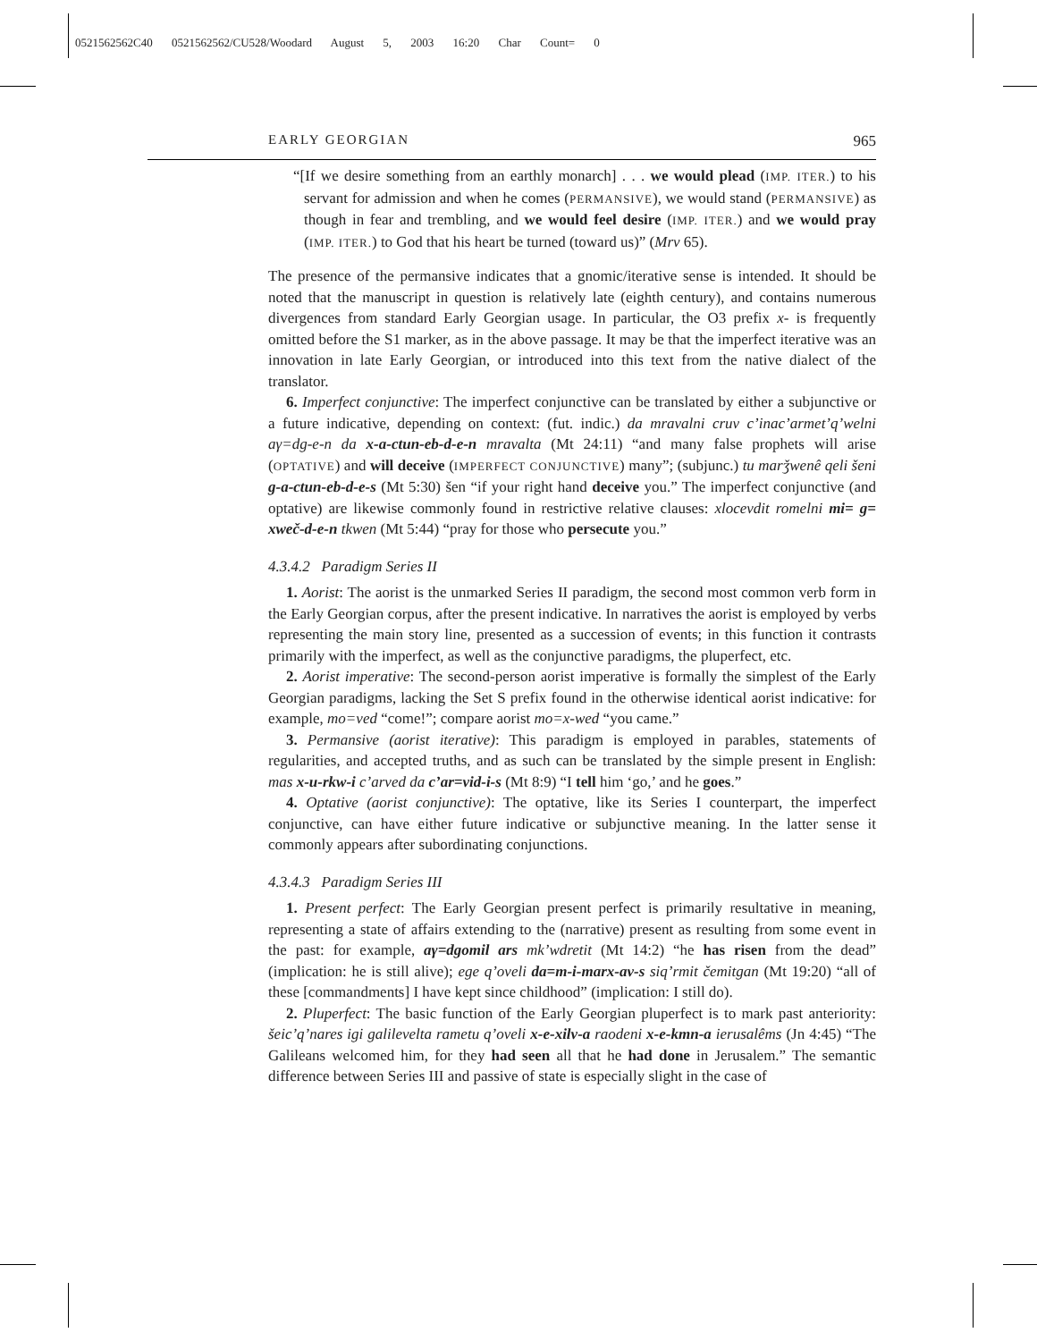0521562562C40 0521562562/CU528/Woodard August 5, 2003 16:20 Char Count= 0
EARLY GEORGIAN 965
“[If we desire something from an earthly monarch] . . . we would plead (IMP. ITER.) to his servant for admission and when he comes (PERMANSIVE), we would stand (PERMANSIVE) as though in fear and trembling, and we would feel desire (IMP. ITER.) and we would pray (IMP. ITER.) to God that his heart be turned (toward us)” (Mrv 65).
The presence of the permansive indicates that a gnomic/iterative sense is intended. It should be noted that the manuscript in question is relatively late (eighth century), and contains numerous divergences from standard Early Georgian usage. In particular, the O3 prefix x- is frequently omitted before the S1 marker, as in the above passage. It may be that the imperfect iterative was an innovation in late Early Georgian, or introduced into this text from the native dialect of the translator.
6. Imperfect conjunctive: The imperfect conjunctive can be translated by either a subjunctive or a future indicative, depending on context: (fut. indic.) da mravalni cruv c’inac’armet’q’welni aγ=dg-e-n da x-a-ctun-eb-d-e-n mravalta (Mt 24:11) “and many false prophets will arise (OPTATIVE) and will deceive (IMPERFECT CONJUNCTIVE) many”; (subjunc.) tu marǯwenê qeli šeni g-a-ctun-eb-d-e-s (Mt 5:30) šen “if your right hand deceive you.” The imperfect conjunctive (and optative) are likewise commonly found in restrictive relative clauses: xlocevdit romelni mi= g= xweč-d-e-n tkwen (Mt 5:44) “pray for those who persecute you.”
4.3.4.2 Paradigm Series II
1. Aorist: The aorist is the unmarked Series II paradigm, the second most common verb form in the Early Georgian corpus, after the present indicative. In narratives the aorist is employed by verbs representing the main story line, presented as a succession of events; in this function it contrasts primarily with the imperfect, as well as the conjunctive paradigms, the pluperfect, etc.
2. Aorist imperative: The second-person aorist imperative is formally the simplest of the Early Georgian paradigms, lacking the Set S prefix found in the otherwise identical aorist indicative: for example, mo=ved “come!”; compare aorist mo=x-wed “you came.”
3. Permansive (aorist iterative): This paradigm is employed in parables, statements of regularities, and accepted truths, and as such can be translated by the simple present in English: mas x-u-rkw-i c’arved da c’ar=vid-i-s (Mt 8:9) “I tell him ‘go,’ and he goes.”
4. Optative (aorist conjunctive): The optative, like its Series I counterpart, the imperfect conjunctive, can have either future indicative or subjunctive meaning. In the latter sense it commonly appears after subordinating conjunctions.
4.3.4.3 Paradigm Series III
1. Present perfect: The Early Georgian present perfect is primarily resultative in meaning, representing a state of affairs extending to the (narrative) present as resulting from some event in the past: for example, aγ=dgomil ars mk’wdretit (Mt 14:2) “he has risen from the dead” (implication: he is still alive); ege q’oveli da=m-i-marx-av-s siq’rmit čemitgan (Mt 19:20) “all of these [commandments] I have kept since childhood” (implication: I still do).
2. Pluperfect: The basic function of the Early Georgian pluperfect is to mark past anteriority: šeic’q’nares igi galilevelta rametu q’oveli x-e-xilv-a raodeni x-e-kmn-a ierusalêms (Jn 4:45) “The Galileans welcomed him, for they had seen all that he had done in Jerusalem.” The semantic difference between Series III and passive of state is especially slight in the case of